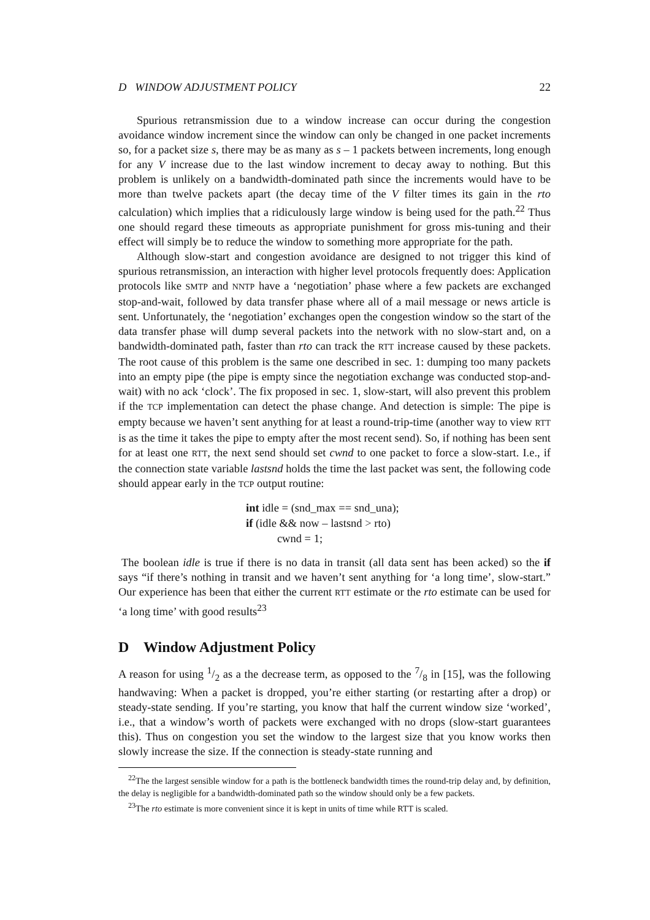D WINDOW ADJUSTMENT POLICY 22
Spurious retransmission due to a window increase can occur during the congestion avoidance window increment since the window can only be changed in one packet increments so, for a packet size s, there may be as many as s – 1 packets between increments, long enough for any V increase due to the last window increment to decay away to nothing. But this problem is unlikely on a bandwidth-dominated path since the increments would have to be more than twelve packets apart (the decay time of the V filter times its gain in the rto calculation) which implies that a ridiculously large window is being used for the path.<sup>22</sup> Thus one should regard these timeouts as appropriate punishment for gross mis-tuning and their effect will simply be to reduce the window to something more appropriate for the path.
Although slow-start and congestion avoidance are designed to not trigger this kind of spurious retransmission, an interaction with higher level protocols frequently does: Application protocols like SMTP and NNTP have a ‘negotiation’ phase where a few packets are exchanged stop-and-wait, followed by data transfer phase where all of a mail message or news article is sent. Unfortunately, the ‘negotiation’ exchanges open the congestion window so the start of the data transfer phase will dump several packets into the network with no slow-start and, on a bandwidth-dominated path, faster than rto can track the RTT increase caused by these packets. The root cause of this problem is the same one described in sec. 1: dumping too many packets into an empty pipe (the pipe is empty since the negotiation exchange was conducted stop-and-wait) with no ack ‘clock’. The fix proposed in sec. 1, slow-start, will also prevent this problem if the TCP implementation can detect the phase change. And detection is simple: The pipe is empty because we haven’t sent anything for at least a round-trip-time (another way to view RTT is as the time it takes the pipe to empty after the most recent send). So, if nothing has been sent for at least one RTT, the next send should set cwnd to one packet to force a slow-start. I.e., if the connection state variable lastsnd holds the time the last packet was sent, the following code should appear early in the TCP output routine:
int idle = (snd_max == snd_una);
if (idle && now – lastsnd > rto)
cwnd = 1;
The boolean idle is true if there is no data in transit (all data sent has been acked) so the if says “if there’s nothing in transit and we haven’t sent anything for ‘a long time’, slow-start.” Our experience has been that either the current RTT estimate or the rto estimate can be used for ‘a long time’ with good results<sup>23</sup>
D Window Adjustment Policy
A reason for using 1/2 as a the decrease term, as opposed to the 7/8 in [15], was the following handwaving: When a packet is dropped, you’re either starting (or restarting after a drop) or steady-state sending. If you’re starting, you know that half the current window size ‘worked’, i.e., that a window’s worth of packets were exchanged with no drops (slow-start guarantees this). Thus on congestion you set the window to the largest size that you know works then slowly increase the size. If the connection is steady-state running and
<sup>22</sup> The the largest sensible window for a path is the bottleneck bandwidth times the round-trip delay and, by definition, the delay is negligible for a bandwidth-dominated path so the window should only be a few packets.
<sup>23</sup> The rto estimate is more convenient since it is kept in units of time while RTT is scaled.